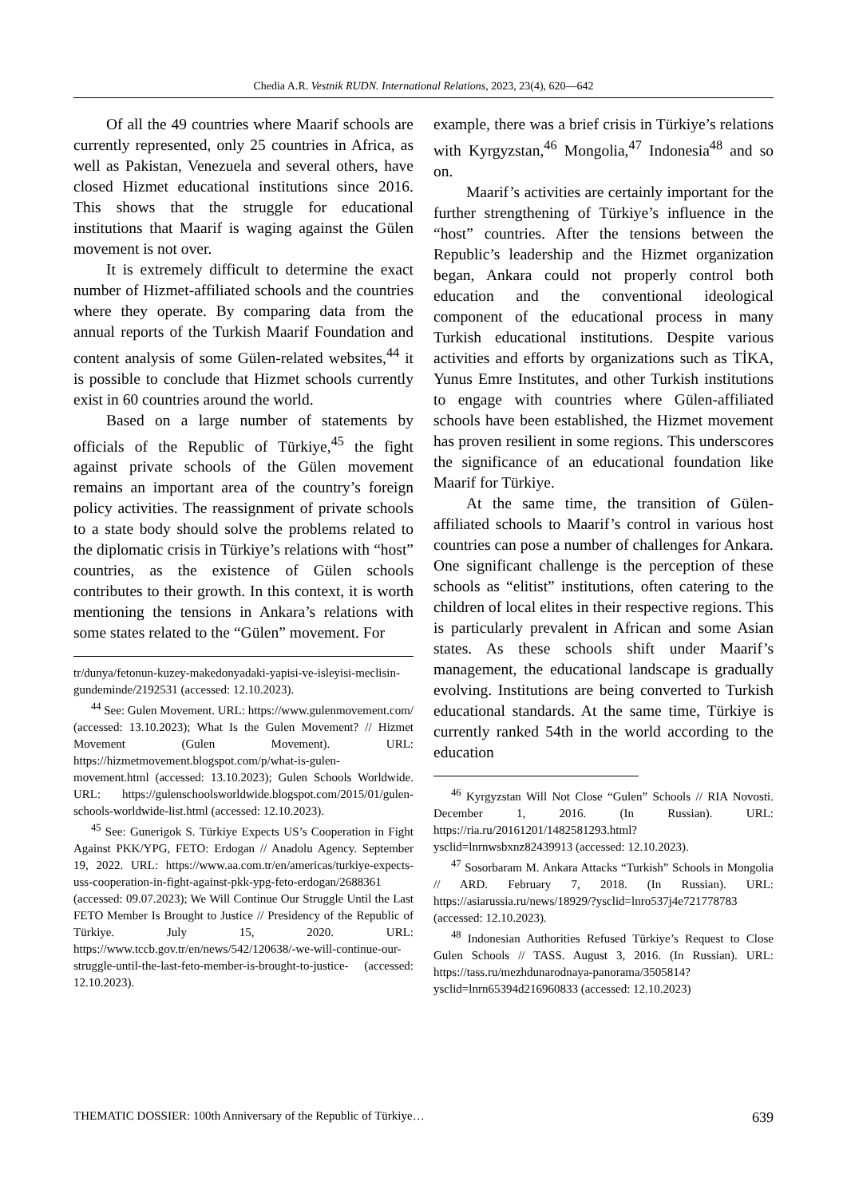Chedia A.R. Vestnik RUDN. International Relations, 2023, 23(4), 620—642
Of all the 49 countries where Maarif schools are currently represented, only 25 countries in Africa, as well as Pakistan, Venezuela and several others, have closed Hizmet educational institutions since 2016. This shows that the struggle for educational institutions that Maarif is waging against the Gülen movement is not over.
It is extremely difficult to determine the exact number of Hizmet-affiliated schools and the countries where they operate. By comparing data from the annual reports of the Turkish Maarif Foundation and content analysis of some Gülen-related websites,<sup>44</sup> it is possible to conclude that Hizmet schools currently exist in 60 countries around the world.
Based on a large number of statements by officials of the Republic of Türkiye,<sup>45</sup> the fight against private schools of the Gülen movement remains an important area of the country’s foreign policy activities. The reassignment of private schools to a state body should solve the problems related to the diplomatic crisis in Türkiye’s relations with “host” countries, as the existence of Gülen schools contributes to their growth. In this context, it is worth mentioning the tensions in Ankara’s relations with some states related to the “Gülen” movement. For
tr/dunya/fetonun-kuzey-makedonyadaki-yapisi-ve-isleyisi-meclisin-gundeminde/2192531 (accessed: 12.10.2023).
<sup>44</sup> See: Gulen Movement. URL: https://www.gulenmovement.com/ (accessed: 13.10.2023); What Is the Gulen Movement? // Hizmet Movement (Gulen Movement). URL: https://hizmetmovement.blogspot.com/p/what-is-gulen-movement.html (accessed: 13.10.2023); Gulen Schools Worldwide. URL: https://gulenschoolsworldwide.blogspot.com/2015/01/gulen-schools-worldwide-list.html (accessed: 12.10.2023).
<sup>45</sup> See: Gunerigok S. Türkiye Expects US’s Cooperation in Fight Against PKK/YPG, FETO: Erdogan // Anadolu Agency. September 19, 2022. URL: https://www.aa.com.tr/en/americas/turkiye-expects-uss-cooperation-in-fight-against-pkk-ypg-feto-erdogan/2688361 (accessed: 09.07.2023); We Will Continue Our Struggle Until the Last FETO Member Is Brought to Justice // Presidency of the Republic of Türkiye. July 15, 2020. URL: https://www.tccb.gov.tr/en/news/542/120638/-we-will-continue-our-struggle-until-the-last-feto-member-is-brought-to-justice- (accessed: 12.10.2023).
example, there was a brief crisis in Türkiye’s relations with Kyrgyzstan,<sup>46</sup> Mongolia,<sup>47</sup> Indonesia<sup>48</sup> and so on.
Maarif’s activities are certainly important for the further strengthening of Türkiye’s influence in the “host” countries. After the tensions between the Republic’s leadership and the Hizmet organization began, Ankara could not properly control both education and the conventional ideological component of the educational process in many Turkish educational institutions. Despite various activities and efforts by organizations such as TİKA, Yunus Emre Institutes, and other Turkish institutions to engage with countries where Gülen-affiliated schools have been established, the Hizmet movement has proven resilient in some regions. This underscores the significance of an educational foundation like Maarif for Türkiye.
At the same time, the transition of Gülen-affiliated schools to Maarif’s control in various host countries can pose a number of challenges for Ankara. One significant challenge is the perception of these schools as “elitist” institutions, often catering to the children of local elites in their respective regions. This is particularly prevalent in African and some Asian states. As these schools shift under Maarif’s management, the educational landscape is gradually evolving. Institutions are being converted to Turkish educational standards. At the same time, Türkiye is currently ranked 54th in the world according to the education
<sup>46</sup> Kyrgyzstan Will Not Close “Gulen” Schools // RIA Novosti. December 1, 2016. (In Russian). URL: https://ria.ru/20161201/1482581293.html?ysclid=lnrnwsbxnz82439913 (accessed: 12.10.2023).
<sup>47</sup> Sosorbaram M. Ankara Attacks “Turkish” Schools in Mongolia // ARD. February 7, 2018. (In Russian). URL: https://asiarussia.ru/news/18929/?ysclid=lnro537j4e721778783 (accessed: 12.10.2023).
<sup>48</sup> Indonesian Authorities Refused Türkiye’s Request to Close Gulen Schools // TASS. August 3, 2016. (In Russian). URL: https://tass.ru/mezhdunarodnaya-panorama/3505814?ysclid=lnrn65394d216960833 (accessed: 12.10.2023)
THEMATIC DOSSIER: 100th Anniversary of the Republic of Türkiye… 639